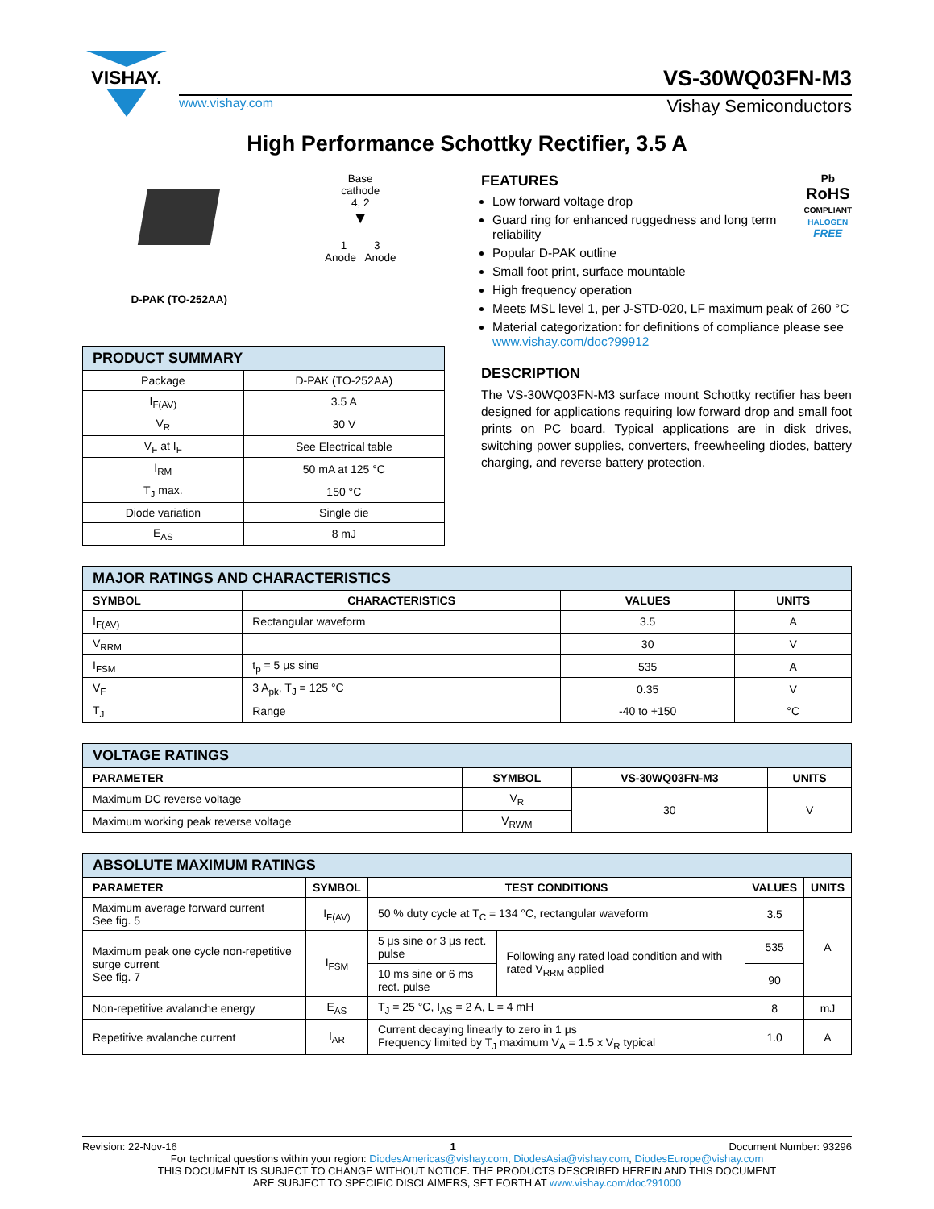VISHAY.
VS-30WQ03FN-M3
www.vishay.com Vishay Semiconductors
High Performance Schottky Rectifier, 3.5 A
D-PAK (TO-252AA) Base
cathode
4, 2
▼
1 3
Anode Anode
| PRODUCT SUMMARY | |
| Package | D-PAK (TO-252AA) |
| I<sub>F(AV)</sub> | 3.5 A |
| V<sub>R</sub> | 30 V |
| V<sub>F</sub> at I<sub>F</sub> | See Electrical table |
| I<sub>RM</sub> | 50 mA at 125 °C |
| T<sub>J</sub> max. | 150 °C |
| Diode variation | Single die |
| E<sub>AS</sub> | 8 mJ |
Pb
RoHS
COMPLIANT
HALOGEN
FREE
FEATURES
Low forward voltage drop
Guard ring for enhanced ruggedness and long term reliability
Popular D-PAK outline
Small foot print, surface mountable
High frequency operation
Meets MSL level 1, per J-STD-020, LF maximum peak of 260 °C
Material categorization: for definitions of compliance please see www.vishay.com/doc?99912
DESCRIPTION
The VS-30WQ03FN-M3 surface mount Schottky rectifier has been designed for applications requiring low forward drop and small foot prints on PC board. Typical applications are in disk drives, switching power supplies, converters, freewheeling diodes, battery charging, and reverse battery protection.
| MAJOR RATINGS AND CHARACTERISTICS | | | |
| SYMBOL | CHARACTERISTICS | VALUES | UNITS |
| I<sub>F(AV)</sub> | Rectangular waveform | 3.5 | A |
| V<sub>RRM</sub> | | 30 | V |
| I<sub>FSM</sub> | t<sub>p</sub> = 5 μs sine | 535 | A |
| V<sub>F</sub> | 3 A<sub>pk</sub>, T<sub>J</sub> = 125 °C | 0.35 | V |
| T<sub>J</sub> | Range | -40 to +150 | °C |
| VOLTAGE RATINGS | | | |
| PARAMETER | SYMBOL | VS-30WQ03FN-M3 | UNITS |
| Maximum DC reverse voltage | V<sub>R</sub> | 30 | V |
| Maximum working peak reverse voltage | V<sub>RWM</sub> | | |
| ABSOLUTE MAXIMUM RATINGS | | | | | |
| PARAMETER | SYMBOL | TEST CONDITIONS | | VALUES | UNITS |
| Maximum average forward current See fig. 5 | I<sub>F(AV)</sub> | 50 % duty cycle at T<sub>C</sub> = 134 °C, rectangular waveform | | 3.5 | A |
| Maximum peak one cycle non-repetitive surge current See fig. 7 | I<sub>FSM</sub> | 5 μs sine or 3 μs rect. pulse | Following any rated load condition and with rated V<sub>RRM</sub> applied | 535 | |
| | | 10 ms sine or 6 ms rect. pulse | | 90 | |
| Non-repetitive avalanche energy | E<sub>AS</sub> | T<sub>J</sub> = 25 °C, I<sub>AS</sub> = 2 A, L = 4 mH | | 8 | mJ |
| Repetitive avalanche current | I<sub>AR</sub> | Current decaying linearly to zero in 1 μs Frequency limited by T<sub>J</sub> maximum V<sub>A</sub> = 1.5 x V<sub>R</sub> typical | | 1.0 | A |
Revision: 22-Nov-16 1 Document Number: 93296
For technical questions within your region: DiodesAmericas@vishay.com, DiodesAsia@vishay.com, DiodesEurope@vishay.com
THIS DOCUMENT IS SUBJECT TO CHANGE WITHOUT NOTICE. THE PRODUCTS DESCRIBED HEREIN AND THIS DOCUMENT
ARE SUBJECT TO SPECIFIC DISCLAIMERS, SET FORTH AT www.vishay.com/doc?91000